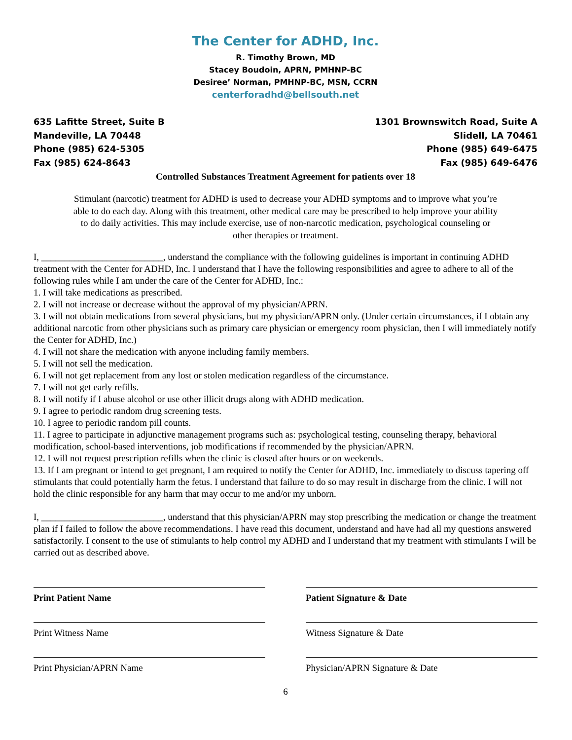The Center for ADHD, Inc.
R. Timothy Brown, MD
Stacey Boudoin, APRN, PMHNP-BC
Desiree’ Norman, PMHNP-BC, MSN, CCRN
centerforadhd@bellsouth.net
635 Lafitte Street, Suite B
Mandeville, LA 70448
Phone (985) 624-5305
Fax (985) 624-8643
1301 Brownswitch Road, Suite A
Slidell, LA 70461
Phone (985) 649-6475
Fax (985) 649-6476
Controlled Substances Treatment Agreement for patients over 18
Stimulant (narcotic) treatment for ADHD is used to decrease your ADHD symptoms and to improve what you’re able to do each day. Along with this treatment, other medical care may be prescribed to help improve your ability to do daily activities. This may include exercise, use of non-narcotic medication, psychological counseling or other therapies or treatment.
I, __________________________, understand the compliance with the following guidelines is important in continuing ADHD treatment with the Center for ADHD, Inc. I understand that I have the following responsibilities and agree to adhere to all of the following rules while I am under the care of the Center for ADHD, Inc.:
1. I will take medications as prescribed.
2. I will not increase or decrease without the approval of my physician/APRN.
3. I will not obtain medications from several physicians, but my physician/APRN only. (Under certain circumstances, if I obtain any additional narcotic from other physicians such as primary care physician or emergency room physician, then I will immediately notify the Center for ADHD, Inc.)
4. I will not share the medication with anyone including family members.
5. I will not sell the medication.
6. I will not get replacement from any lost or stolen medication regardless of the circumstance.
7. I will not get early refills.
8. I will notify if I abuse alcohol or use other illicit drugs along with ADHD medication.
9. I agree to periodic random drug screening tests.
10. I agree to periodic random pill counts.
11. I agree to participate in adjunctive management programs such as: psychological testing, counseling therapy, behavioral modification, school-based interventions, job modifications if recommended by the physician/APRN.
12. I will not request prescription refills when the clinic is closed after hours or on weekends.
13. If I am pregnant or intend to get pregnant, I am required to notify the Center for ADHD, Inc. immediately to discuss tapering off stimulants that could potentially harm the fetus. I understand that failure to do so may result in discharge from the clinic. I will not hold the clinic responsible for any harm that may occur to me and/or my unborn.
I, __________________________, understand that this physician/APRN may stop prescribing the medication or change the treatment plan if I failed to follow the above recommendations. I have read this document, understand and have had all my questions answered satisfactorily. I consent to the use of stimulants to help control my ADHD and I understand that my treatment with stimulants I will be carried out as described above.
Print Patient Name
Print Witness Name
Print Physician/APRN Name
Patient Signature & Date
Witness Signature & Date
Physician/APRN Signature & Date
6